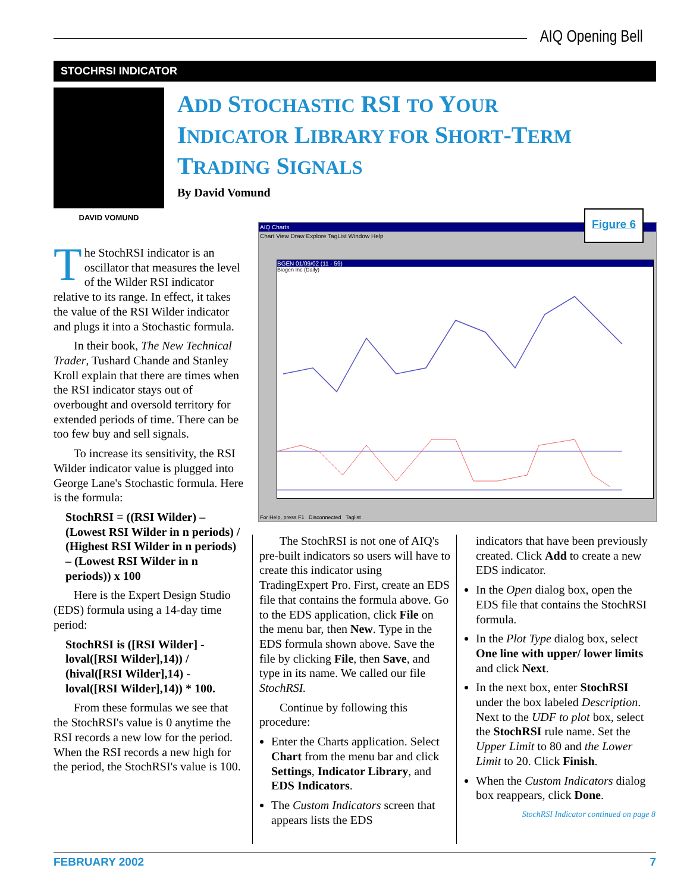AIQ Opening Bell
STOCHRSI INDICATOR
DAVID VOMUND
ADD STOCHASTIC RSI TO YOUR
INDICATOR LIBRARY FOR SHORT-TERM
TRADING SIGNALS
By David Vomund
AIQ Charts
Chart View Draw Explore TagList Window Help
BGEN 01/09/02 (11 - 59)
Biogen Inc (Daily)
For Help, press F1 Disconnected Taglist
Figure 6
The StochRSI indicator is an oscillator that measures the level of the Wilder RSI indicator relative to its range. In effect, it takes the value of the RSI Wilder indicator and plugs it into a Stochastic formula.
In their book, The New Technical Trader, Tushard Chande and Stanley Kroll explain that there are times when the RSI indicator stays out of overbought and oversold territory for extended periods of time. There can be too few buy and sell signals.
To increase its sensitivity, the RSI Wilder indicator value is plugged into George Lane's Stochastic formula. Here is the formula:
StochRSI = ((RSI Wilder) – (Lowest RSI Wilder in n periods) / (Highest RSI Wilder in n periods) – (Lowest RSI Wilder in n periods)) x 100
Here is the Expert Design Studio (EDS) formula using a 14-day time period:
StochRSI is ([RSI Wilder] - loval([RSI Wilder],14)) / (hival([RSI Wilder],14) - loval([RSI Wilder],14)) * 100.
From these formulas we see that the StochRSI's value is 0 anytime the RSI records a new low for the period. When the RSI records a new high for the period, the StochRSI's value is 100.
The StochRSI is not one of AIQ's pre-built indicators so users will have to create this indicator using TradingExpert Pro. First, create an EDS file that contains the formula above. Go to the EDS application, click File on the menu bar, then New. Type in the EDS formula shown above. Save the file by clicking File, then Save, and type in its name. We called our file StochRSI.
Continue by following this procedure:
Enter the Charts application. Select Chart from the menu bar and click Settings, Indicator Library, and EDS Indicators.
The Custom Indicators screen that appears lists the EDS
indicators that have been previously created. Click Add to create a new EDS indicator.
In the Open dialog box, open the EDS file that contains the StochRSI formula.
In the Plot Type dialog box, select One line with upper/ lower limits and click Next.
In the next box, enter StochRSI under the box labeled Description. Next to the UDF to plot box, select the StochRSI rule name. Set the Upper Limit to 80 and the Lower Limit to 20. Click Finish.
When the Custom Indicators dialog box reappears, click Done.
StochRSI Indicator continued on page 8
FEBRUARY 2002 7